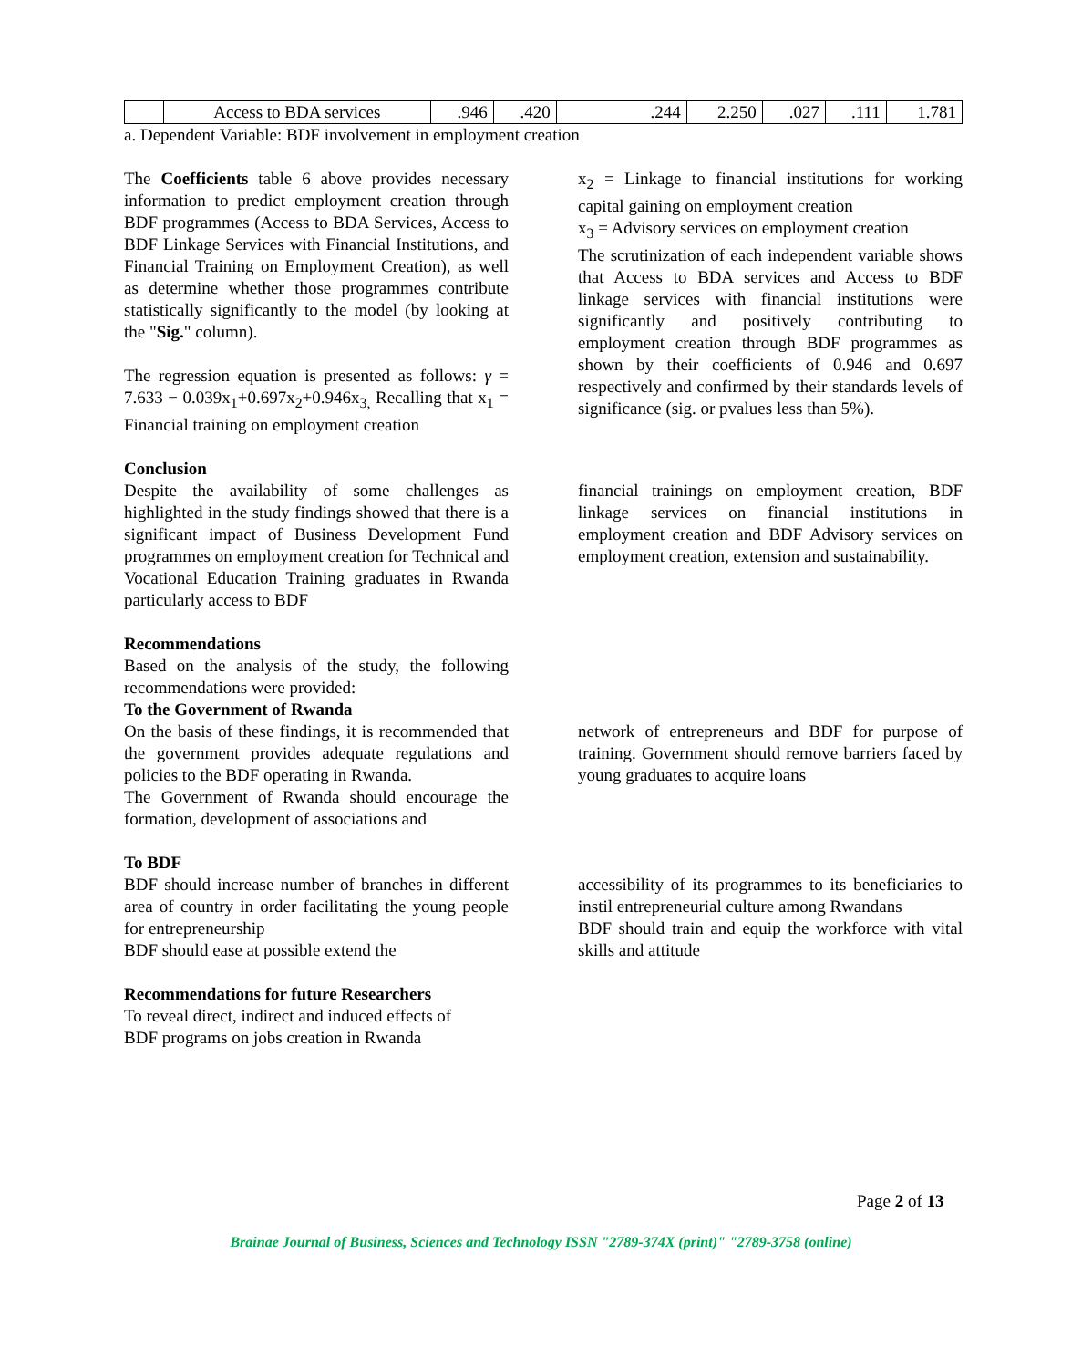| | Access to BDA services | .946 | .420 | .244 | 2.250 | .027 | .111 | 1.781 |
a. Dependent Variable: BDF involvement in employment creation
The Coefficients table 6 above provides necessary information to predict employment creation through BDF programmes (Access to BDA Services, Access to BDF Linkage Services with Financial Institutions, and Financial Training on Employment Creation), as well as determine whether those programmes contribute statistically significantly to the model (by looking at the "Sig." column).
The regression equation is presented as follows: γ = 7.633 − 0.039x<sub>1</sub>+0.697x<sub>2</sub>+0.946x<sub>3,</sub> Recalling that x<sub>1</sub> = Financial training on employment creation
x<sub>2</sub> = Linkage to financial institutions for working capital gaining on employment creation
x<sub>3</sub> = Advisory services on employment creation
The scrutinization of each independent variable shows that Access to BDA services and Access to BDF linkage services with financial institutions were significantly and positively contributing to employment creation through BDF programmes as shown by their coefficients of 0.946 and 0.697 respectively and confirmed by their standards levels of significance (sig. or pvalues less than 5%).
Conclusion
Despite the availability of some challenges as highlighted in the study findings showed that there is a significant impact of Business Development Fund programmes on employment creation for Technical and Vocational Education Training graduates in Rwanda particularly access to BDF
financial trainings on employment creation, BDF linkage services on financial institutions in employment creation and BDF Advisory services on employment creation, extension and sustainability.
Recommendations
Based on the analysis of the study, the following recommendations were provided:
To the Government of Rwanda
On the basis of these findings, it is recommended that the government provides adequate regulations and policies to the BDF operating in Rwanda.
The Government of Rwanda should encourage the formation, development of associations and
network of entrepreneurs and BDF for purpose of training. Government should remove barriers faced by young graduates to acquire loans
To BDF
BDF should increase number of branches in different area of country in order facilitating the young people for entrepreneurship
BDF should ease at possible extend the
accessibility of its programmes to its beneficiaries to instil entrepreneurial culture among Rwandans
BDF should train and equip the workforce with vital skills and attitude
Recommendations for future Researchers
To reveal direct, indirect and induced effects of
BDF programs on jobs creation in Rwanda
Page 2 of 13
Brainae Journal of Business, Sciences and Technology ISSN "2789-374X (print)" "2789-3758 (online)